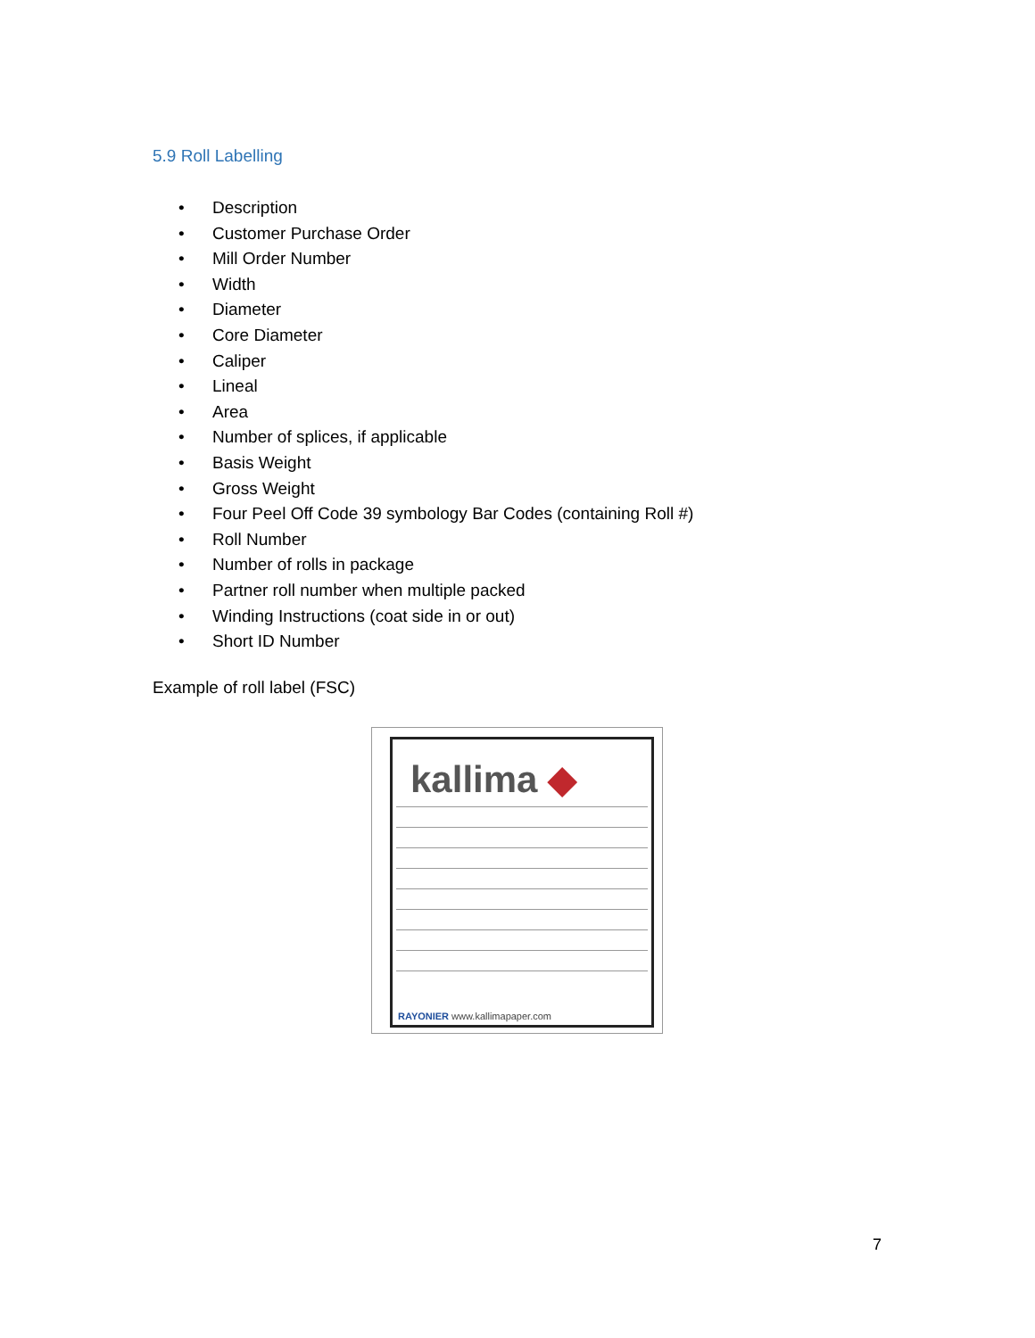5.9 Roll Labelling
• Description
• Customer Purchase Order
• Mill Order Number
• Width
• Diameter
• Core Diameter
• Caliper
• Lineal
• Area
• Number of splices, if applicable
• Basis Weight
• Gross Weight
• Four Peel Off Code 39 symbology Bar Codes (containing Roll #)
• Roll Number
• Number of rolls in package
• Partner roll number when multiple packed
• Winding Instructions (coat side in or out)
• Short ID Number
Example of roll label (FSC)
kallima ◆
RAYONIER www.kallimapaper.com
7